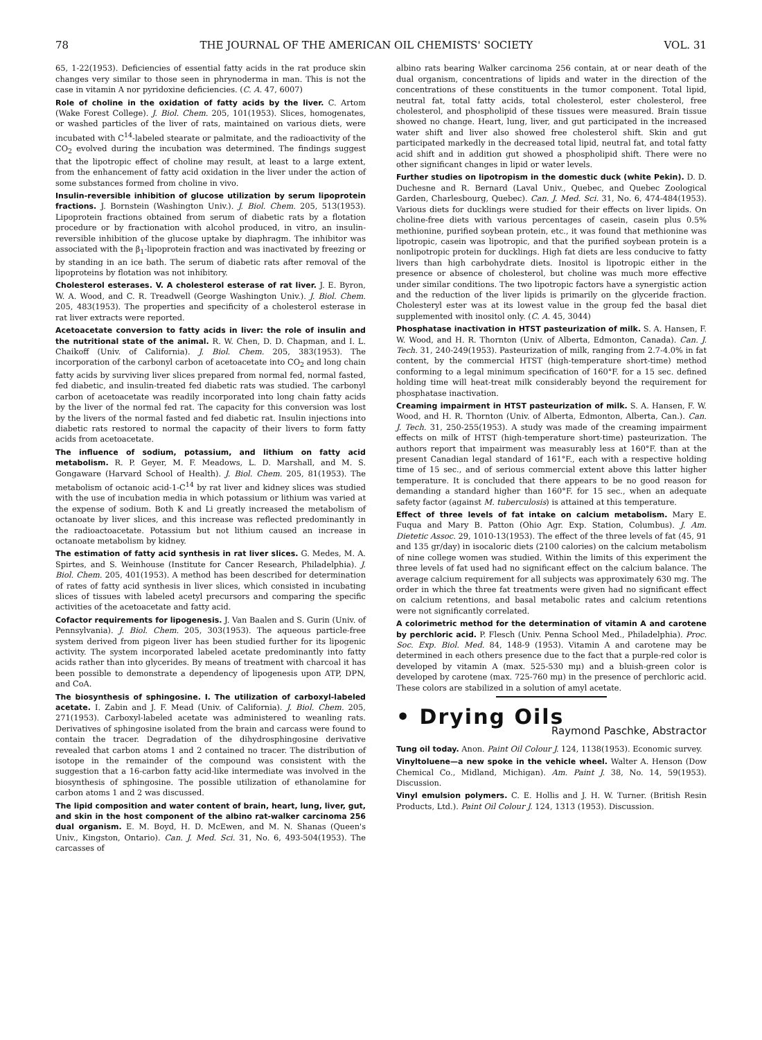78 THE JOURNAL OF THE AMERICAN OIL CHEMISTS' SOCIETY VOL. 31
65, 1-22(1953). Deficiencies of essential fatty acids in the rat produce skin changes very similar to those seen in phrynoderma in man. This is not the case in vitamin A nor pyridoxine deficiencies. (C. A. 47, 6007)
Role of choline in the oxidation of fatty acids by the liver. C. Artom (Wake Forest College). J. Biol. Chem. 205, 101(1953). Slices, homogenates, or washed particles of the liver of rats, maintained on various diets, were incubated with C<sup>14</sup>-labeled stearate or palmitate, and the radioactivity of the CO<sub>2</sub> evolved during the incubation was determined. The findings suggest that the lipotropic effect of choline may result, at least to a large extent, from the enhancement of fatty acid oxidation in the liver under the action of some substances formed from choline in vivo.
Insulin-reversible inhibition of glucose utilization by serum lipoprotein fractions. J. Bornstein (Washington Univ.). J. Biol. Chem. 205, 513(1953). Lipoprotein fractions obtained from serum of diabetic rats by a flotation procedure or by fractionation with alcohol produced, in vitro, an insulin-reversible inhibition of the glucose uptake by diaphragm. The inhibitor was associated with the β<sub>1</sub>-lipoprotein fraction and was inactivated by freezing or by standing in an ice bath. The serum of diabetic rats after removal of the lipoproteins by flotation was not inhibitory.
Cholesterol esterases. V. A cholesterol esterase of rat liver. J. E. Byron, W. A. Wood, and C. R. Treadwell (George Washington Univ.). J. Biol. Chem. 205, 483(1953). The properties and specificity of a cholesterol esterase in rat liver extracts were reported.
Acetoacetate conversion to fatty acids in liver: the role of insulin and the nutritional state of the animal. R. W. Chen, D. D. Chapman, and I. L. Chaikoff (Univ. of California). J. Biol. Chem. 205, 383(1953). The incorporation of the carbonyl carbon of acetoacetate into CO<sub>2</sub> and long chain fatty acids by surviving liver slices prepared from normal fed, normal fasted, fed diabetic, and insulin-treated fed diabetic rats was studied. The carbonyl carbon of acetoacetate was readily incorporated into long chain fatty acids by the liver of the normal fed rat. The capacity for this conversion was lost by the livers of the normal fasted and fed diabetic rat. Insulin injections into diabetic rats restored to normal the capacity of their livers to form fatty acids from acetoacetate.
The influence of sodium, potassium, and lithium on fatty acid metabolism. R. P. Geyer, M. F. Meadows, L. D. Marshall, and M. S. Gongaware (Harvard School of Health). J. Biol. Chem. 205, 81(1953). The metabolism of octanoic acid-1-C<sup>14</sup> by rat liver and kidney slices was studied with the use of incubation media in which potassium or lithium was varied at the expense of sodium. Both K and Li greatly increased the metabolism of octanoate by liver slices, and this increase was reflected predominantly in the radioactoacetate. Potassium but not lithium caused an increase in octanoate metabolism by kidney.
The estimation of fatty acid synthesis in rat liver slices. G. Medes, M. A. Spirtes, and S. Weinhouse (Institute for Cancer Research, Philadelphia). J. Biol. Chem. 205, 401(1953). A method has been described for determination of rates of fatty acid synthesis in liver slices, which consisted in incubating slices of tissues with labeled acetyl precursors and comparing the specific activities of the acetoacetate and fatty acid.
Cofactor requirements for lipogenesis. J. Van Baalen and S. Gurin (Univ. of Pennsylvania). J. Biol. Chem. 205, 303(1953). The aqueous particle-free system derived from pigeon liver has been studied further for its lipogenic activity. The system incorporated labeled acetate predominantly into fatty acids rather than into glycerides. By means of treatment with charcoal it has been possible to demonstrate a dependency of lipogenesis upon ATP, DPN, and CoA.
The biosynthesis of sphingosine. I. The utilization of carboxyl-labeled acetate. I. Zabin and J. F. Mead (Univ. of California). J. Biol. Chem. 205, 271(1953). Carboxyl-labeled acetate was administered to weanling rats. Derivatives of sphingosine isolated from the brain and carcass were found to contain the tracer. Degradation of the dihydrosphingosine derivative revealed that carbon atoms 1 and 2 contained no tracer. The distribution of isotope in the remainder of the compound was consistent with the suggestion that a 16-carbon fatty acid-like intermediate was involved in the biosynthesis of sphingosine. The possible utilization of ethanolamine for carbon atoms 1 and 2 was discussed.
The lipid composition and water content of brain, heart, lung, liver, gut, and skin in the host component of the albino rat-walker carcinoma 256 dual organism. E. M. Boyd, H. D. McEwen, and M. N. Shanas (Queen's Univ., Kingston, Ontario). Can. J. Med. Sci. 31, No. 6, 493-504(1953). The carcasses of
albino rats bearing Walker carcinoma 256 contain, at or near death of the dual organism, concentrations of lipids and water in the direction of the concentrations of these constituents in the tumor component. Total lipid, neutral fat, total fatty acids, total cholesterol, ester cholesterol, free cholesterol, and phospholipid of these tissues were measured. Brain tissue showed no change. Heart, lung, liver, and gut participated in the increased water shift and liver also showed free cholesterol shift. Skin and gut participated markedly in the decreased total lipid, neutral fat, and total fatty acid shift and in addition gut showed a phospholipid shift. There were no other significant changes in lipid or water levels.
Further studies on lipotropism in the domestic duck (white Pekin). D. D. Duchesne and R. Bernard (Laval Univ., Quebec, and Quebec Zoological Garden, Charlesbourg, Quebec). Can. J. Med. Sci. 31, No. 6, 474-484(1953). Various diets for ducklings were studied for their effects on liver lipids. On choline-free diets with various percentages of casein, casein plus 0.5% methionine, purified soybean protein, etc., it was found that methionine was lipotropic, casein was lipotropic, and that the purified soybean protein is a nonlipotropic protein for ducklings. High fat diets are less conducive to fatty livers than high carbohydrate diets. Inositol is lipotropic either in the presence or absence of cholesterol, but choline was much more effective under similar conditions. The two lipotropic factors have a synergistic action and the reduction of the liver lipids is primarily on the glyceride fraction. Cholesteryl ester was at its lowest value in the group fed the basal diet supplemented with inositol only. (C. A. 45, 3044)
Phosphatase inactivation in HTST pasteurization of milk. S. A. Hansen, F. W. Wood, and H. R. Thornton (Univ. of Alberta, Edmonton, Canada). Can. J. Tech. 31, 240-249(1953). Pasteurization of milk, ranging from 2.7-4.0% in fat content, by the commercial HTST (high-temperature short-time) method conforming to a legal minimum specification of 160°F. for a 15 sec. defined holding time will heat-treat milk considerably beyond the requirement for phosphatase inactivation.
Creaming impairment in HTST pasteurization of milk. S. A. Hansen, F. W. Wood, and H. R. Thornton (Univ. of Alberta, Edmonton, Alberta, Can.). Can. J. Tech. 31, 250-255(1953). A study was made of the creaming impairment effects on milk of HTST (high-temperature short-time) pasteurization. The authors report that impairment was measurably less at 160°F. than at the present Canadian legal standard of 161°F., each with a respective holding time of 15 sec., and of serious commercial extent above this latter higher temperature. It is concluded that there appears to be no good reason for demanding a standard higher than 160°F. for 15 sec., when an adequate safety factor (against M. tuberculosis) is attained at this temperature.
Effect of three levels of fat intake on calcium metabolism. Mary E. Fuqua and Mary B. Patton (Ohio Agr. Exp. Station, Columbus). J. Am. Dietetic Assoc. 29, 1010-13(1953). The effect of the three levels of fat (45, 91 and 135 gr/day) in isocaloric diets (2100 calories) on the calcium metabolism of nine college women was studied. Within the limits of this experiment the three levels of fat used had no significant effect on the calcium balance. The average calcium requirement for all subjects was approximately 630 mg. The order in which the three fat treatments were given had no significant effect on calcium retentions, and basal metabolic rates and calcium retentions were not significantly correlated.
A colorimetric method for the determination of vitamin A and carotene by perchloric acid. P. Flesch (Univ. Penna School Med., Philadelphia). Proc. Soc. Exp. Biol. Med. 84, 148-9 (1953). Vitamin A and carotene may be determined in each others presence due to the fact that a purple-red color is developed by vitamin A (max. 525-530 mμ) and a bluish-green color is developed by carotene (max. 725-760 mμ) in the presence of perchloric acid. These colors are stabilized in a solution of amyl acetate.
• Drying Oils
Raymond Paschke, Abstractor
Tung oil today. Anon. Paint Oil Colour J. 124, 1138(1953). Economic survey.
Vinyltoluene—a new spoke in the vehicle wheel. Walter A. Henson (Dow Chemical Co., Midland, Michigan). Am. Paint J. 38, No. 14, 59(1953). Discussion.
Vinyl emulsion polymers. C. E. Hollis and J. H. W. Turner. (British Resin Products, Ltd.). Paint Oil Colour J. 124, 1313 (1953). Discussion.